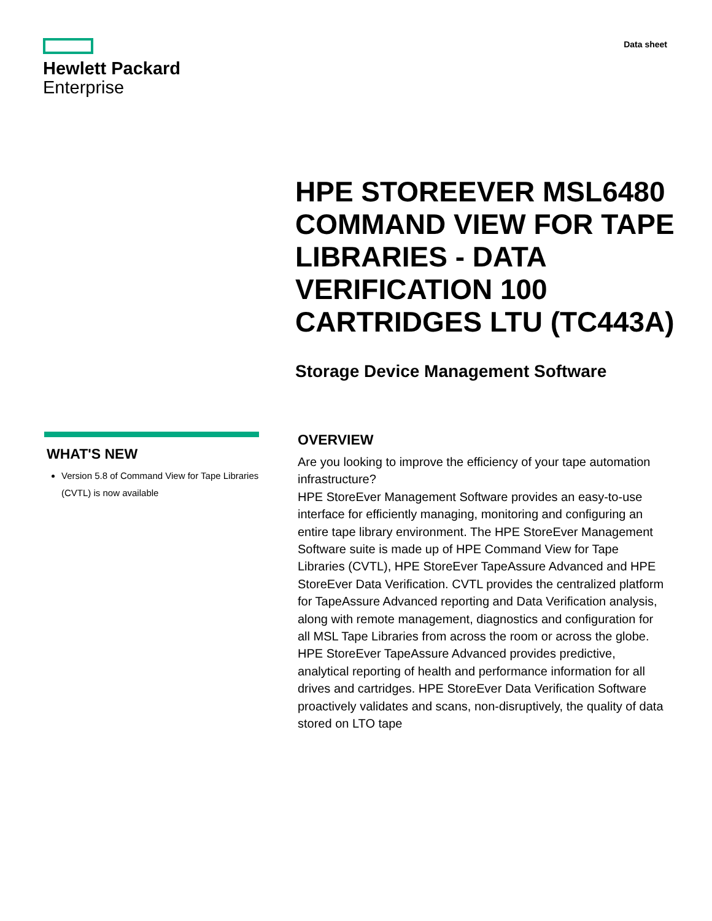Hewlett Packard
Enterprise
Data sheet
HPE STOREEVER MSL6480 COMMAND VIEW FOR TAPE LIBRARIES - DATA VERIFICATION 100 CARTRIDGES LTU (TC443A)
Storage Device Management Software
WHAT'S NEW
Version 5.8 of Command View for Tape Libraries (CVTL) is now available
OVERVIEW
Are you looking to improve the efficiency of your tape automation infrastructure?
HPE StoreEver Management Software provides an easy-to-use interface for efficiently managing, monitoring and configuring an entire tape library environment. The HPE StoreEver Management Software suite is made up of HPE Command View for Tape Libraries (CVTL), HPE StoreEver TapeAssure Advanced and HPE StoreEver Data Verification. CVTL provides the centralized platform for TapeAssure Advanced reporting and Data Verification analysis, along with remote management, diagnostics and configuration for all MSL Tape Libraries from across the room or across the globe. HPE StoreEver TapeAssure Advanced provides predictive, analytical reporting of health and performance information for all drives and cartridges. HPE StoreEver Data Verification Software proactively validates and scans, non-disruptively, the quality of data stored on LTO tape